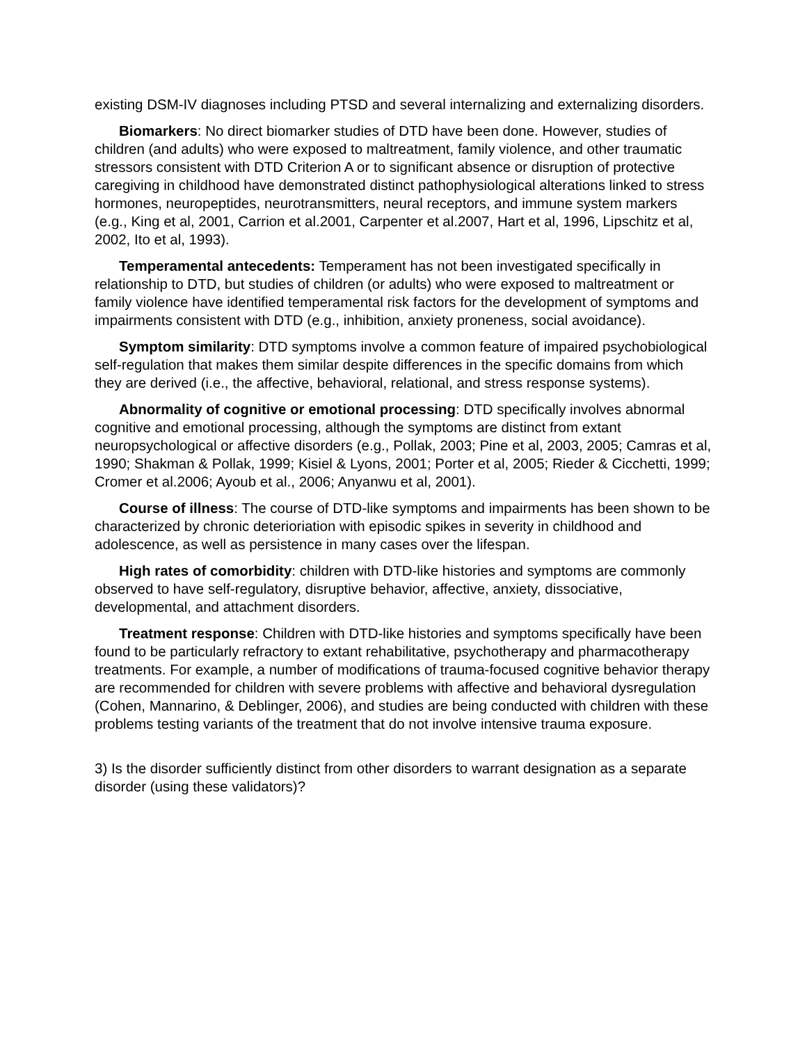existing DSM-IV diagnoses including PTSD and several internalizing and externalizing disorders.
Biomarkers: No direct biomarker studies of DTD have been done. However, studies of children (and adults) who were exposed to maltreatment, family violence, and other traumatic stressors consistent with DTD Criterion A or to significant absence or disruption of protective caregiving in childhood have demonstrated distinct pathophysiological alterations linked to stress hormones, neuropeptides, neurotransmitters, neural receptors, and immune system markers (e.g., King et al, 2001, Carrion et al.2001, Carpenter et al.2007, Hart et al, 1996, Lipschitz et al, 2002, Ito et al, 1993).
Temperamental antecedents: Temperament has not been investigated specifically in relationship to DTD, but studies of children (or adults) who were exposed to maltreatment or family violence have identified temperamental risk factors for the development of symptoms and impairments consistent with DTD (e.g., inhibition, anxiety proneness, social avoidance).
Symptom similarity: DTD symptoms involve a common feature of impaired psychobiological self-regulation that makes them similar despite differences in the specific domains from which they are derived (i.e., the affective, behavioral, relational, and stress response systems).
Abnormality of cognitive or emotional processing: DTD specifically involves abnormal cognitive and emotional processing, although the symptoms are distinct from extant neuropsychological or affective disorders (e.g., Pollak, 2003; Pine et al, 2003, 2005; Camras et al, 1990; Shakman & Pollak, 1999; Kisiel & Lyons, 2001; Porter et al, 2005; Rieder & Cicchetti, 1999; Cromer et al.2006; Ayoub et al., 2006; Anyanwu et al, 2001).
Course of illness: The course of DTD-like symptoms and impairments has been shown to be characterized by chronic deterioriation with episodic spikes in severity in childhood and adolescence, as well as persistence in many cases over the lifespan.
High rates of comorbidity: children with DTD-like histories and symptoms are commonly observed to have self-regulatory, disruptive behavior, affective, anxiety, dissociative, developmental, and attachment disorders.
Treatment response: Children with DTD-like histories and symptoms specifically have been found to be particularly refractory to extant rehabilitative, psychotherapy and pharmacotherapy treatments. For example, a number of modifications of trauma-focused cognitive behavior therapy are recommended for children with severe problems with affective and behavioral dysregulation (Cohen, Mannarino, & Deblinger, 2006), and studies are being conducted with children with these problems testing variants of the treatment that do not involve intensive trauma exposure.
3) Is the disorder sufficiently distinct from other disorders to warrant designation as a separate disorder (using these validators)?